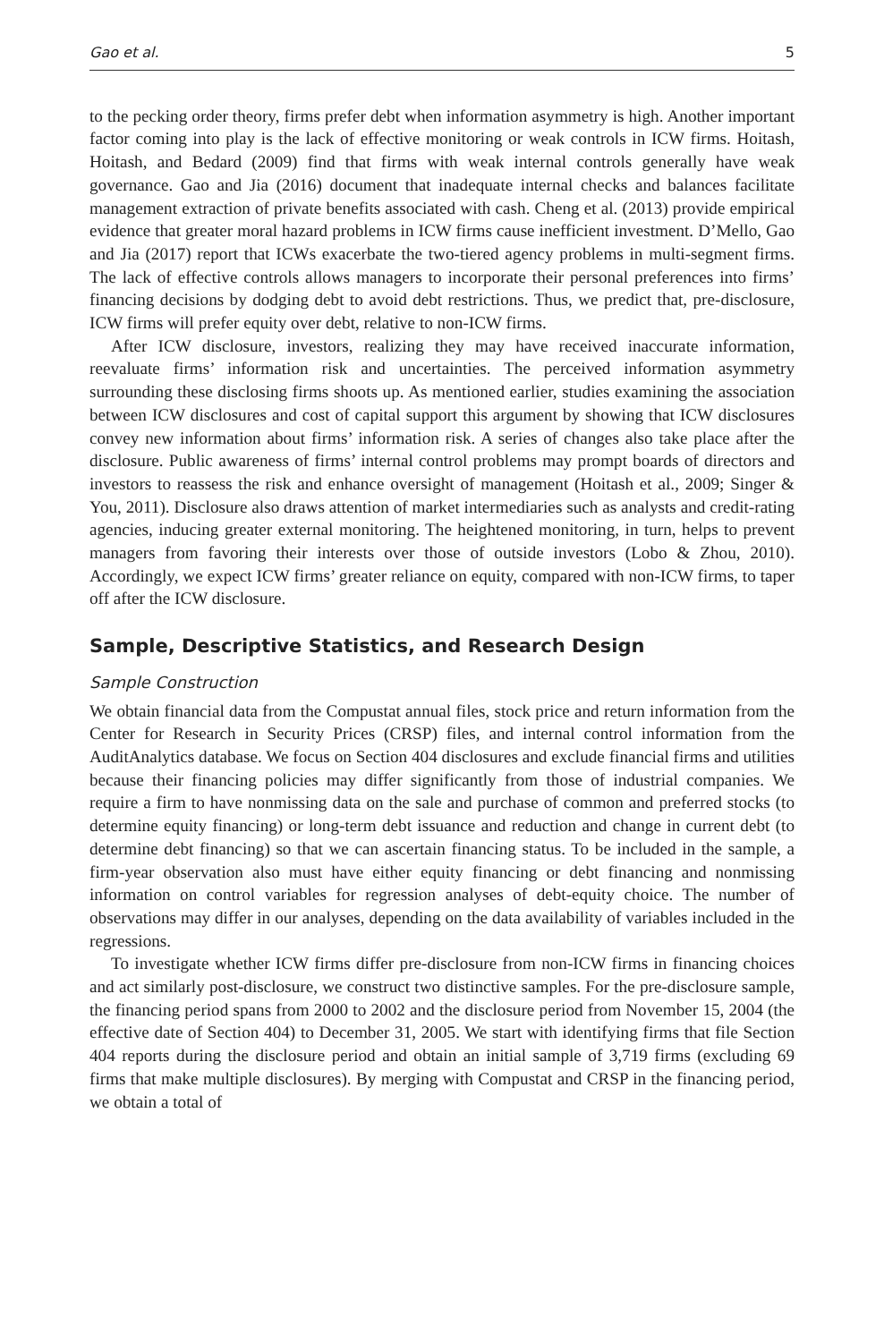Gao et al. 5
to the pecking order theory, firms prefer debt when information asymmetry is high. Another important factor coming into play is the lack of effective monitoring or weak controls in ICW firms. Hoitash, Hoitash, and Bedard (2009) find that firms with weak internal controls generally have weak governance. Gao and Jia (2016) document that inadequate internal checks and balances facilitate management extraction of private benefits associated with cash. Cheng et al. (2013) provide empirical evidence that greater moral hazard problems in ICW firms cause inefficient investment. D’Mello, Gao and Jia (2017) report that ICWs exacerbate the two-tiered agency problems in multi-segment firms. The lack of effective controls allows managers to incorporate their personal preferences into firms’ financing decisions by dodging debt to avoid debt restrictions. Thus, we predict that, pre-disclosure, ICW firms will prefer equity over debt, relative to non-ICW firms.
After ICW disclosure, investors, realizing they may have received inaccurate information, reevaluate firms’ information risk and uncertainties. The perceived information asymmetry surrounding these disclosing firms shoots up. As mentioned earlier, studies examining the association between ICW disclosures and cost of capital support this argument by showing that ICW disclosures convey new information about firms’ information risk. A series of changes also take place after the disclosure. Public awareness of firms’ internal control problems may prompt boards of directors and investors to reassess the risk and enhance oversight of management (Hoitash et al., 2009; Singer & You, 2011). Disclosure also draws attention of market intermediaries such as analysts and credit-rating agencies, inducing greater external monitoring. The heightened monitoring, in turn, helps to prevent managers from favoring their interests over those of outside investors (Lobo & Zhou, 2010). Accordingly, we expect ICW firms’ greater reliance on equity, compared with non-ICW firms, to taper off after the ICW disclosure.
Sample, Descriptive Statistics, and Research Design
Sample Construction
We obtain financial data from the Compustat annual files, stock price and return information from the Center for Research in Security Prices (CRSP) files, and internal control information from the AuditAnalytics database. We focus on Section 404 disclosures and exclude financial firms and utilities because their financing policies may differ significantly from those of industrial companies. We require a firm to have nonmissing data on the sale and purchase of common and preferred stocks (to determine equity financing) or long-term debt issuance and reduction and change in current debt (to determine debt financing) so that we can ascertain financing status. To be included in the sample, a firm-year observation also must have either equity financing or debt financing and nonmissing information on control variables for regression analyses of debt-equity choice. The number of observations may differ in our analyses, depending on the data availability of variables included in the regressions.
To investigate whether ICW firms differ pre-disclosure from non-ICW firms in financing choices and act similarly post-disclosure, we construct two distinctive samples. For the pre-disclosure sample, the financing period spans from 2000 to 2002 and the disclosure period from November 15, 2004 (the effective date of Section 404) to December 31, 2005. We start with identifying firms that file Section 404 reports during the disclosure period and obtain an initial sample of 3,719 firms (excluding 69 firms that make multiple disclosures). By merging with Compustat and CRSP in the financing period, we obtain a total of